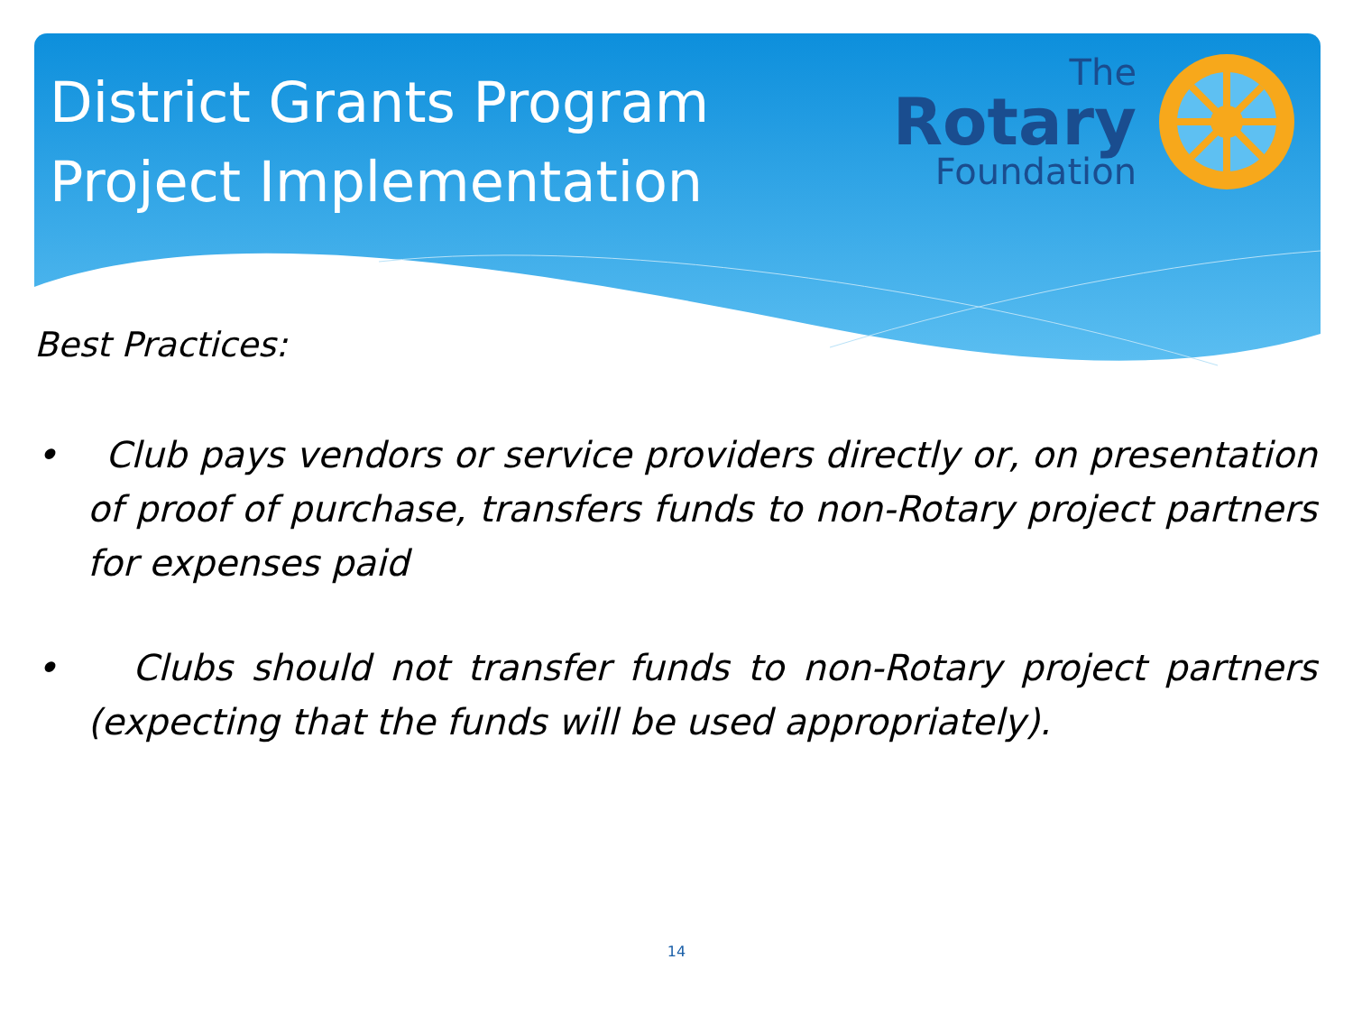District Grants Program
Project Implementation
The
Rotary
Foundation
Best Practices:
• Club pays vendors or service providers directly or, on presentation of proof of purchase, transfers funds to non-Rotary project partners for expenses paid
• Clubs should not transfer funds to non-Rotary project partners (expecting that the funds will be used appropriately).
14